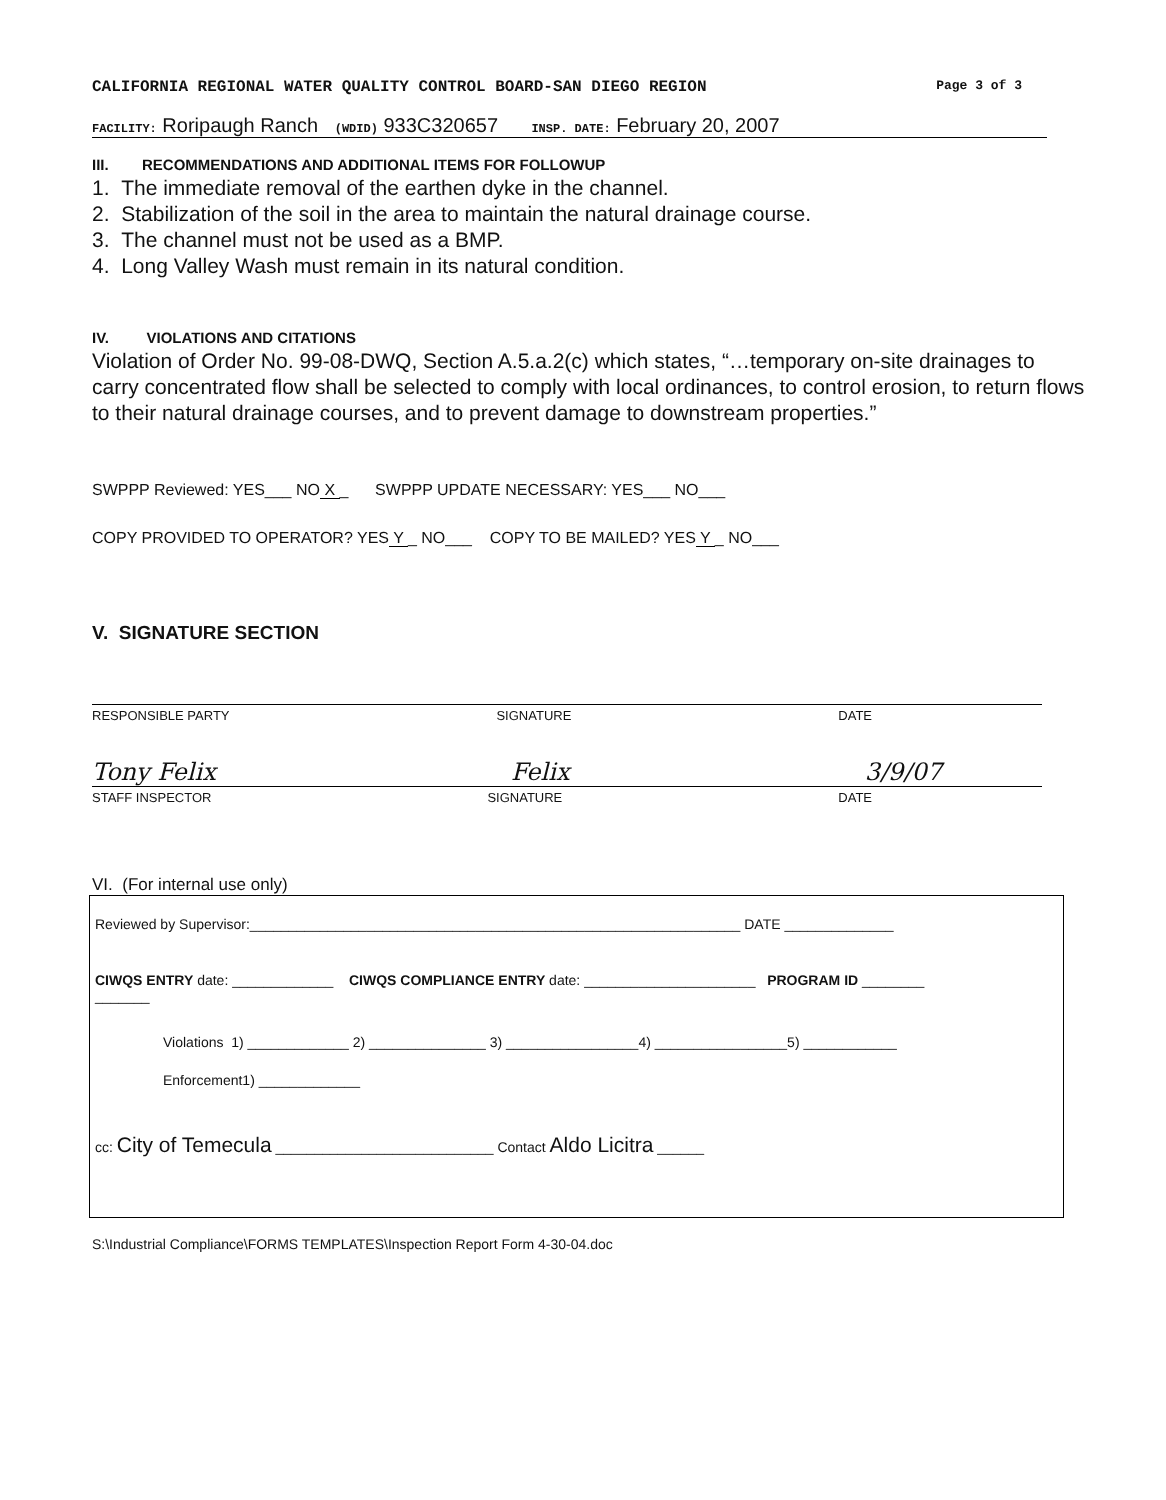CALIFORNIA REGIONAL WATER QUALITY CONTROL BOARD-SAN DIEGO REGION Page 3 of 3
FACILITY: Roripaugh Ranch (WDID) 933C320657 INSP. DATE: February 20, 2007
III. RECOMMENDATIONS AND ADDITIONAL ITEMS FOR FOLLOWUP
1. The immediate removal of the earthen dyke in the channel.
2. Stabilization of the soil in the area to maintain the natural drainage course.
3. The channel must not be used as a BMP.
4. Long Valley Wash must remain in its natural condition.
IV. VIOLATIONS AND CITATIONS
Violation of Order No. 99-08-DWQ, Section A.5.a.2(c) which states, “…temporary on-site drainages to carry concentrated flow shall be selected to comply with local ordinances, to control erosion, to return flows to their natural drainage courses, and to prevent damage to downstream properties.”
SWPPP Reviewed: YES___ NO X _ SWPPP UPDATE NECESSARY: YES___ NO___
COPY PROVIDED TO OPERATOR? YES Y _ NO___ COPY TO BE MAILED? YES Y _ NO___
V. SIGNATURE SECTION
RESPONSIBLE PARTY SIGNATURE DATE
Tony Felix Felix 3/9/07
STAFF INSPECTOR SIGNATURE DATE
VI. (For internal use only)
Reviewed by Supervisor:_______________________________________________________________ DATE ______________
CIWQS ENTRY date: _____________ CIWQS COMPLIANCE ENTRY date: ______________________ PROGRAM ID ________
_______
Violations 1) _____________ 2) _______________ 3) _________________4) _________________5) ____________
Enforcement1) _____________
cc: City of Temecula ____________________________ Contact Aldo Licitra ______
S:\Industrial Compliance\FORMS TEMPLATES\Inspection Report Form 4-30-04.doc